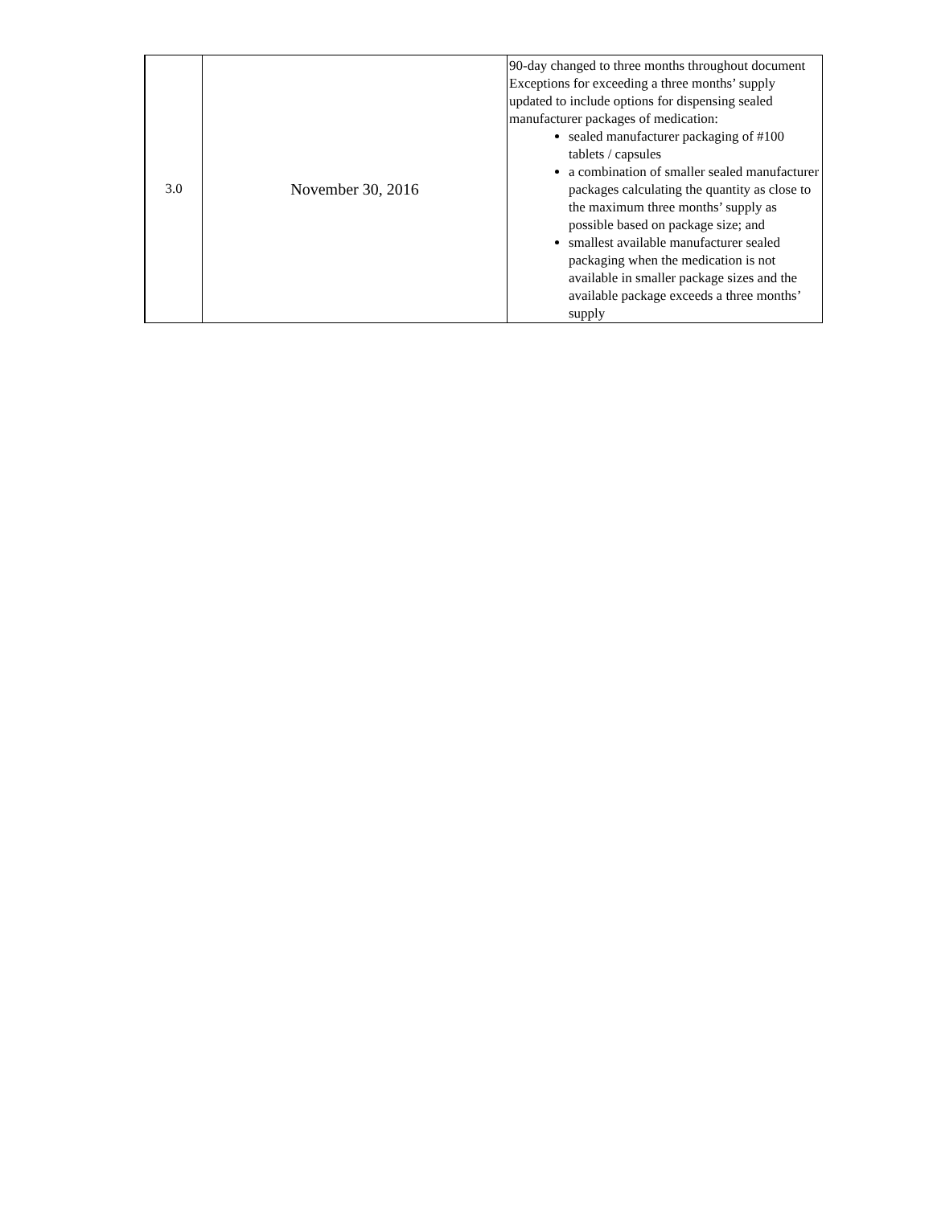| 3.0 | November 30, 2016 | 90-day changed to three months throughout document Exceptions for exceeding a three months’ supply updated to include options for dispensing sealed manufacturer packages of medication: sealed manufacturer packaging of #100 tablets / capsules a combination of smaller sealed manufacturer packages calculating the quantity as close to the maximum three months’ supply as possible based on package size; and smallest available manufacturer sealed packaging when the medication is not available in smaller package sizes and the available package exceeds a three months’ supply |